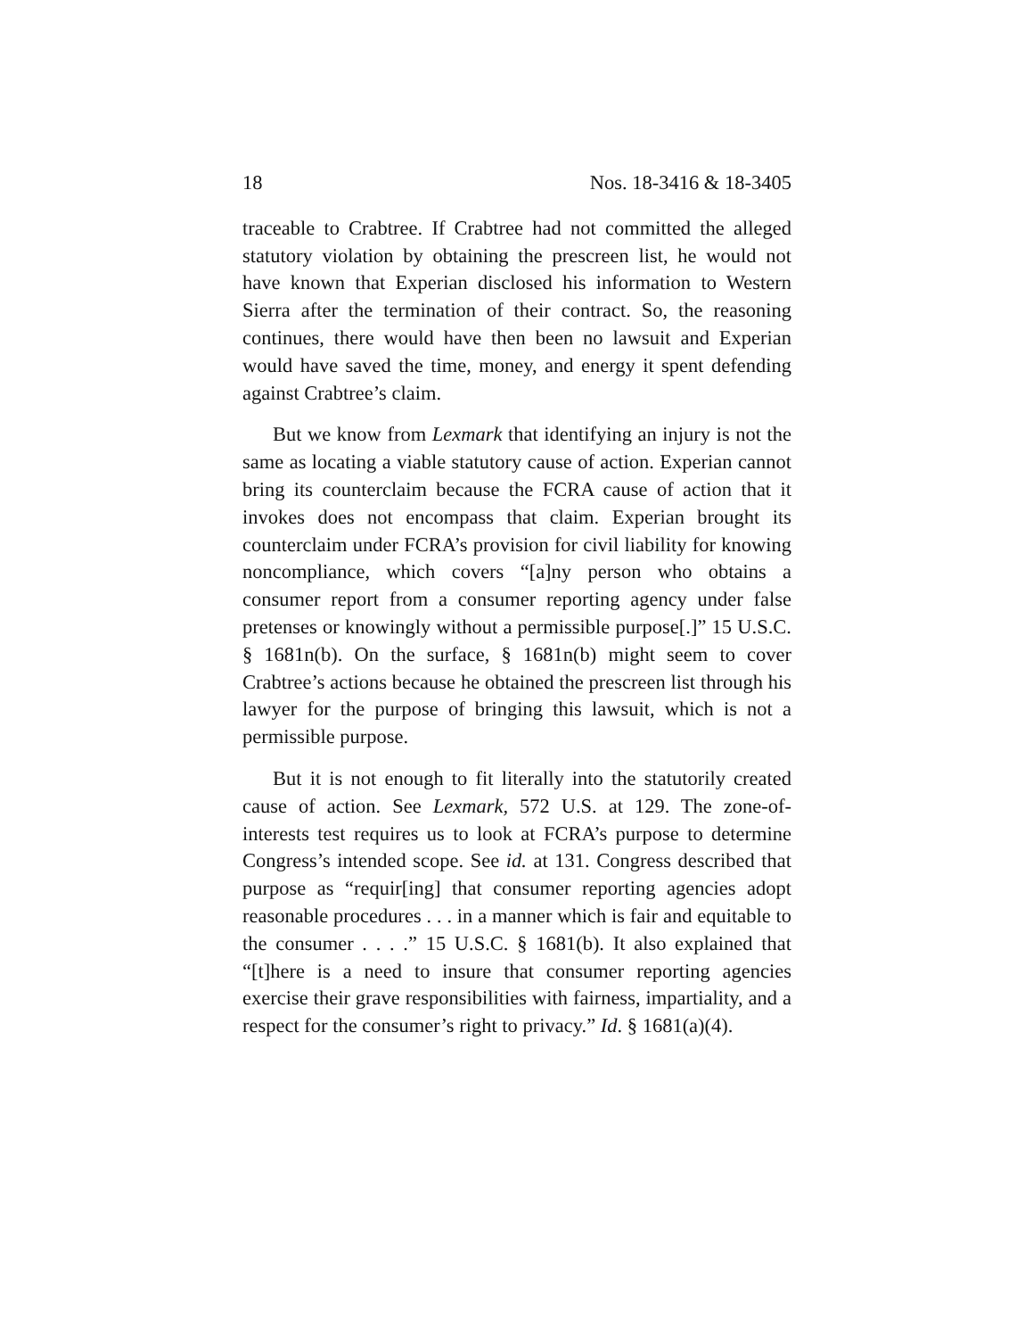18 Nos. 18-3416 & 18-3405
traceable to Crabtree. If Crabtree had not committed the alleged statutory violation by obtaining the prescreen list, he would not have known that Experian disclosed his information to Western Sierra after the termination of their contract. So, the reasoning continues, there would have then been no lawsuit and Experian would have saved the time, money, and energy it spent defending against Crabtree’s claim.
But we know from Lexmark that identifying an injury is not the same as locating a viable statutory cause of action. Experian cannot bring its counterclaim because the FCRA cause of action that it invokes does not encompass that claim. Experian brought its counterclaim under FCRA’s provision for civil liability for knowing noncompliance, which covers “[a]ny person who obtains a consumer report from a consumer reporting agency under false pretenses or knowingly without a permissible purpose[.]” 15 U.S.C. § 1681n(b). On the surface, § 1681n(b) might seem to cover Crabtree’s actions because he obtained the prescreen list through his lawyer for the purpose of bringing this lawsuit, which is not a permissible purpose.
But it is not enough to fit literally into the statutorily created cause of action. See Lexmark, 572 U.S. at 129. The zone-of-interests test requires us to look at FCRA’s purpose to determine Congress’s intended scope. See id. at 131. Congress described that purpose as “requir[ing] that consumer reporting agencies adopt reasonable procedures . . . in a manner which is fair and equitable to the consumer . . . .” 15 U.S.C. § 1681(b). It also explained that “[t]here is a need to insure that consumer reporting agencies exercise their grave responsibilities with fairness, impartiality, and a respect for the consumer’s right to privacy.” Id. § 1681(a)(4).